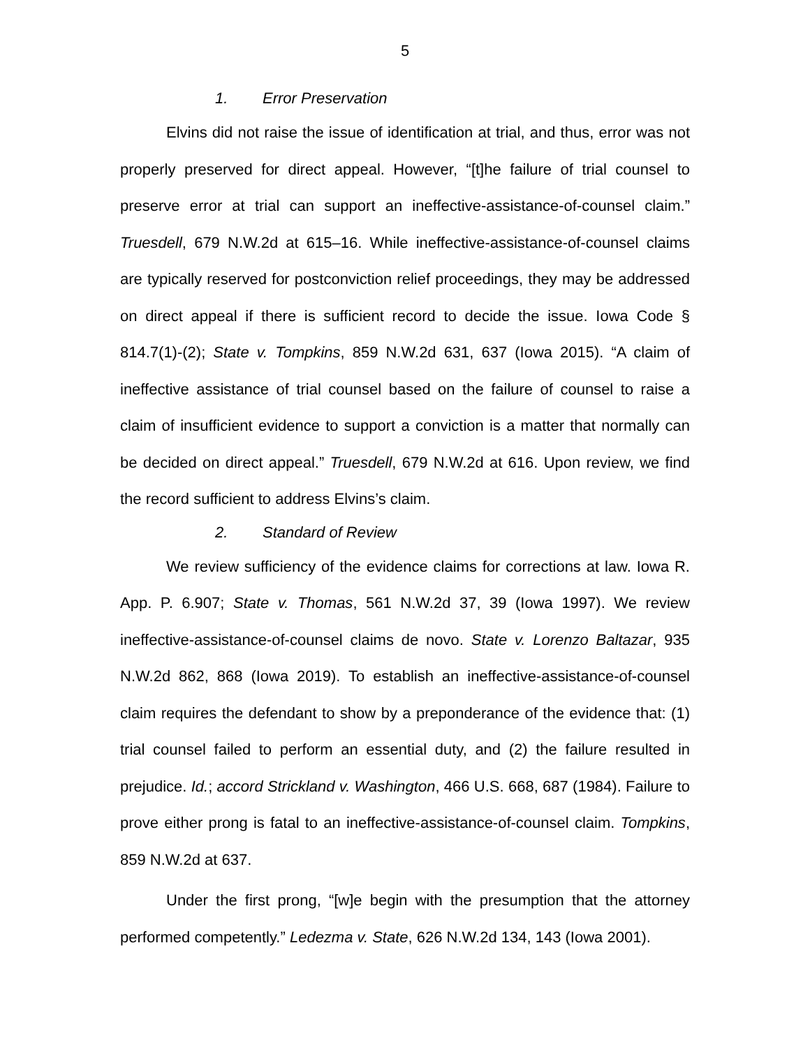5
1. Error Preservation
Elvins did not raise the issue of identification at trial, and thus, error was not properly preserved for direct appeal. However, “[t]he failure of trial counsel to preserve error at trial can support an ineffective-assistance-of-counsel claim.” Truesdell, 679 N.W.2d at 615–16. While ineffective-assistance-of-counsel claims are typically reserved for postconviction relief proceedings, they may be addressed on direct appeal if there is sufficient record to decide the issue. Iowa Code § 814.7(1)-(2); State v. Tompkins, 859 N.W.2d 631, 637 (Iowa 2015). “A claim of ineffective assistance of trial counsel based on the failure of counsel to raise a claim of insufficient evidence to support a conviction is a matter that normally can be decided on direct appeal.” Truesdell, 679 N.W.2d at 616. Upon review, we find the record sufficient to address Elvins’s claim.
2. Standard of Review
We review sufficiency of the evidence claims for corrections at law. Iowa R. App. P. 6.907; State v. Thomas, 561 N.W.2d 37, 39 (Iowa 1997). We review ineffective-assistance-of-counsel claims de novo. State v. Lorenzo Baltazar, 935 N.W.2d 862, 868 (Iowa 2019). To establish an ineffective-assistance-of-counsel claim requires the defendant to show by a preponderance of the evidence that: (1) trial counsel failed to perform an essential duty, and (2) the failure resulted in prejudice. Id.; accord Strickland v. Washington, 466 U.S. 668, 687 (1984). Failure to prove either prong is fatal to an ineffective-assistance-of-counsel claim. Tompkins, 859 N.W.2d at 637.
Under the first prong, “[w]e begin with the presumption that the attorney performed competently.” Ledezma v. State, 626 N.W.2d 134, 143 (Iowa 2001).